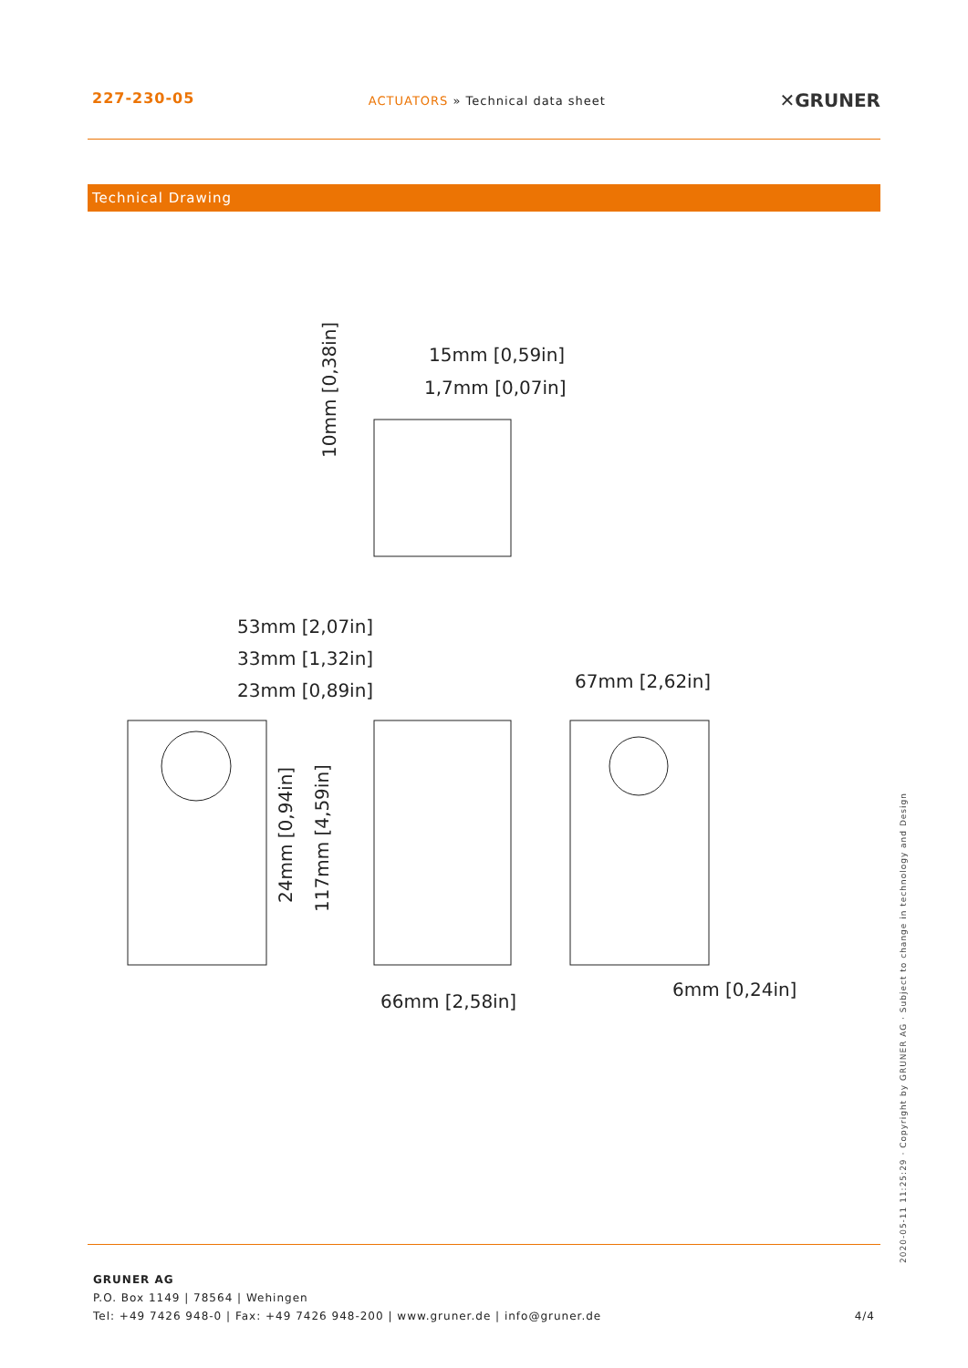227-230-05
ACTUATORS » Technical data sheet
✕GRUNER
Technical Drawing
15mm [0,59in]
1,7mm [0,07in]
53mm [2,07in]
33mm [1,32in]
23mm [0,89in]
67mm [2,62in]
66mm [2,58in]
6mm [0,24in]
10mm [0,38in]
24mm [0,94in]
117mm [4,59in]
GRUNER AG
P.O. Box 1149 | 78564 | Wehingen
Tel: +49 7426 948-0 | Fax: +49 7426 948-200 | www.gruner.de | info@gruner.de
4/4
2020-05-11 11:25:29 · Copyright by GRUNER AG · Subject to change in technology and Design